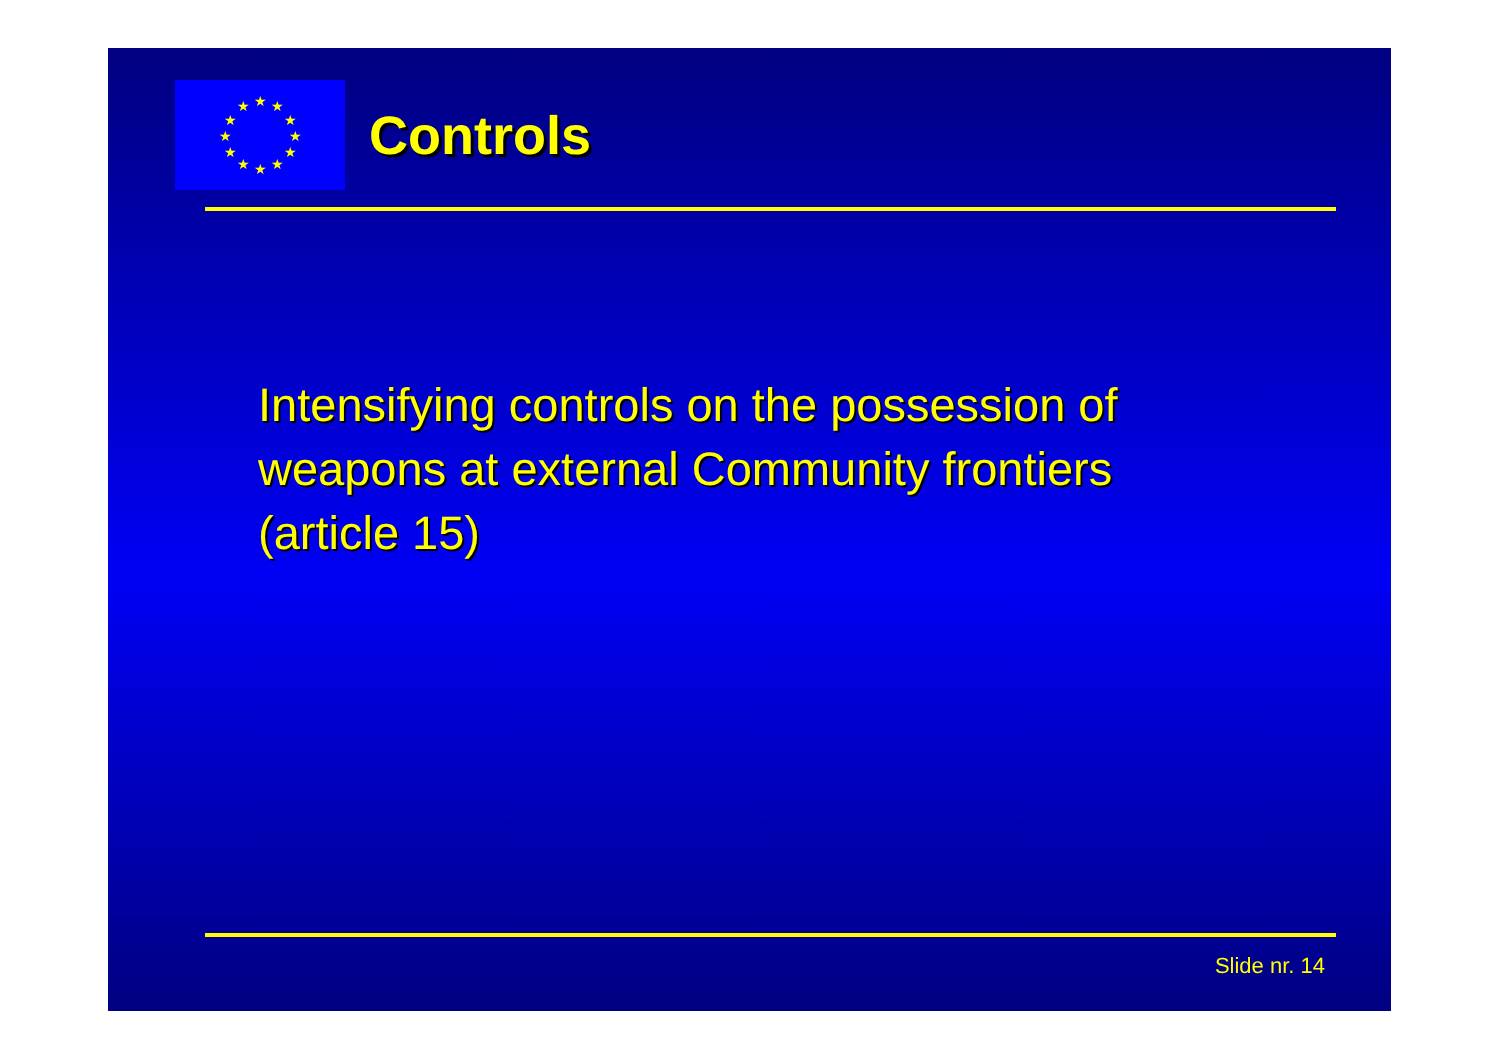★
★
★
★
★
★
★
★
★
★
★
★
Controls
Intensifying controls on the possession of weapons at external Community frontiers (article 15)
Slide nr. 14